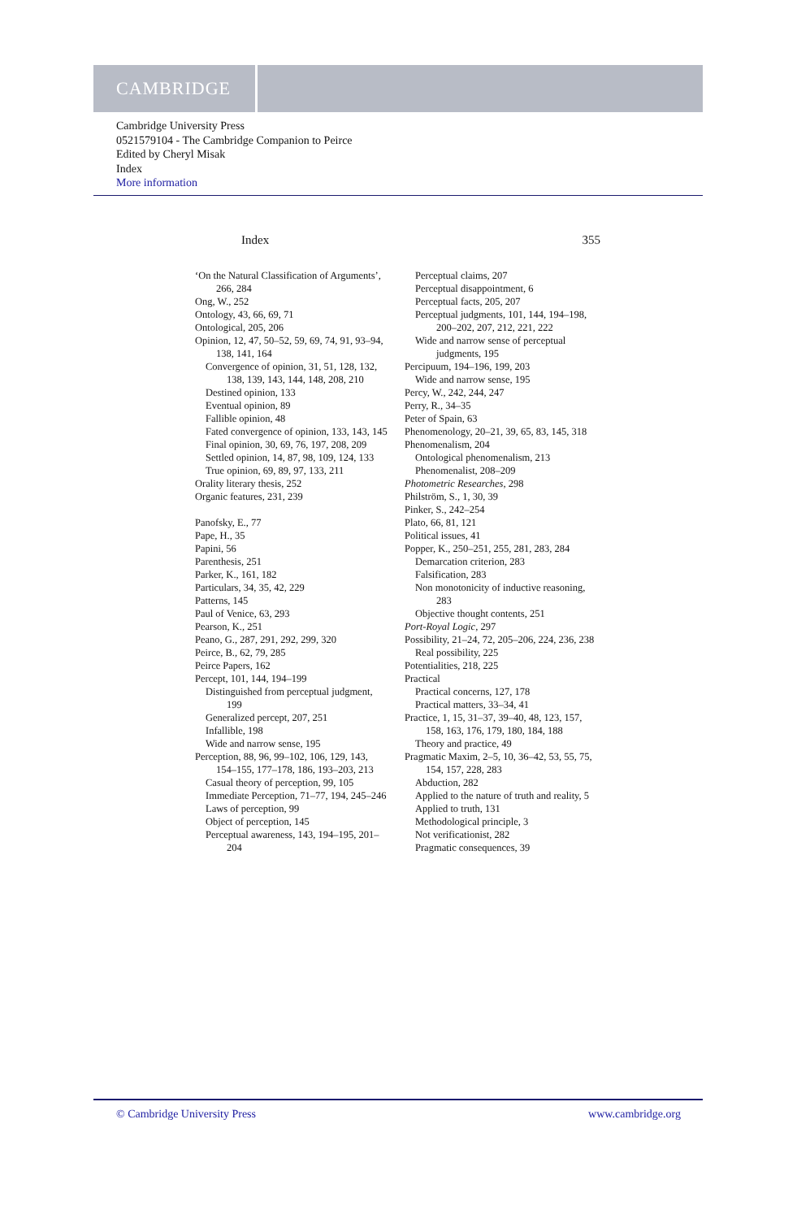CAMBRIDGE
Cambridge University Press
0521579104 - The Cambridge Companion to Peirce
Edited by Cheryl Misak
Index
More information
Index 355
‘On the Natural Classification of Arguments’, 266, 284
Ong, W., 252
Ontology, 43, 66, 69, 71
Ontological, 205, 206
Opinion, 12, 47, 50–52, 59, 69, 74, 91, 93–94, 138, 141, 164
Convergence of opinion, 31, 51, 128, 132, 138, 139, 143, 144, 148, 208, 210
Destined opinion, 133
Eventual opinion, 89
Fallible opinion, 48
Fated convergence of opinion, 133, 143, 145
Final opinion, 30, 69, 76, 197, 208, 209
Settled opinion, 14, 87, 98, 109, 124, 133
True opinion, 69, 89, 97, 133, 211
Orality literary thesis, 252
Organic features, 231, 239
Panofsky, E., 77
Pape, H., 35
Papini, 56
Parenthesis, 251
Parker, K., 161, 182
Particulars, 34, 35, 42, 229
Patterns, 145
Paul of Venice, 63, 293
Pearson, K., 251
Peano, G., 287, 291, 292, 299, 320
Peirce, B., 62, 79, 285
Peirce Papers, 162
Percept, 101, 144, 194–199
Distinguished from perceptual judgment, 199
Generalized percept, 207, 251
Infallible, 198
Wide and narrow sense, 195
Perception, 88, 96, 99–102, 106, 129, 143, 154–155, 177–178, 186, 193–203, 213
Casual theory of perception, 99, 105
Immediate Perception, 71–77, 194, 245–246
Laws of perception, 99
Object of perception, 145
Perceptual awareness, 143, 194–195, 201–204
Perceptual claims, 207
Perceptual disappointment, 6
Perceptual facts, 205, 207
Perceptual judgments, 101, 144, 194–198, 200–202, 207, 212, 221, 222
Wide and narrow sense of perceptual judgments, 195
Percipuum, 194–196, 199, 203
Wide and narrow sense, 195
Percy, W., 242, 244, 247
Perry, R., 34–35
Peter of Spain, 63
Phenomenology, 20–21, 39, 65, 83, 145, 318
Phenomenalism, 204
Ontological phenomenalism, 213
Phenomenalist, 208–209
Photometric Researches, 298
Philström, S., 1, 30, 39
Pinker, S., 242–254
Plato, 66, 81, 121
Political issues, 41
Popper, K., 250–251, 255, 281, 283, 284
Demarcation criterion, 283
Falsification, 283
Non monotonicity of inductive reasoning, 283
Objective thought contents, 251
Port-Royal Logic, 297
Possibility, 21–24, 72, 205–206, 224, 236, 238
Real possibility, 225
Potentialities, 218, 225
Practical
Practical concerns, 127, 178
Practical matters, 33–34, 41
Practice, 1, 15, 31–37, 39–40, 48, 123, 157, 158, 163, 176, 179, 180, 184, 188
Theory and practice, 49
Pragmatic Maxim, 2–5, 10, 36–42, 53, 55, 75, 154, 157, 228, 283
Abduction, 282
Applied to the nature of truth and reality, 5
Applied to truth, 131
Methodological principle, 3
Not verificationist, 282
Pragmatic consequences, 39
© Cambridge University Press www.cambridge.org